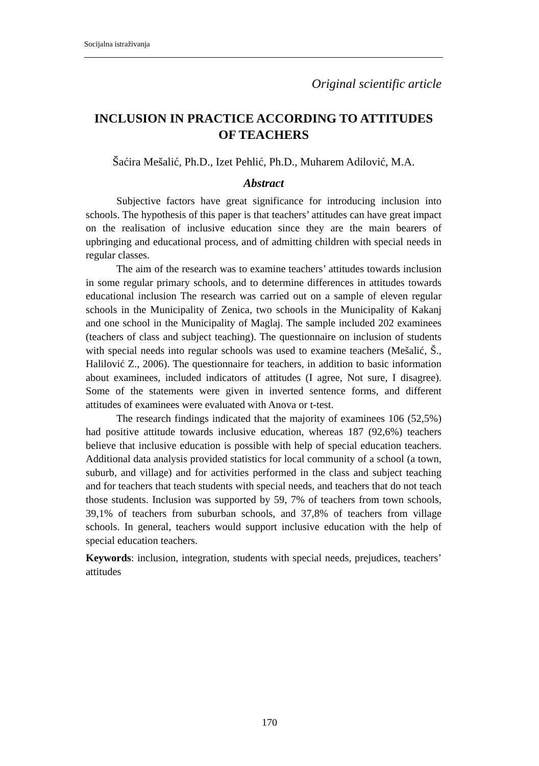Socijalna istraživanja
Original scientific article
INCLUSION IN PRACTICE ACCORDING TO ATTITUDES OF TEACHERS
Šaćira Mešalić, Ph.D., Izet Pehlić, Ph.D., Muharem Adilović, M.A.
Abstract
Subjective factors have great significance for introducing inclusion into schools. The hypothesis of this paper is that teachers’ attitudes can have great impact on the realisation of inclusive education since they are the main bearers of upbringing and educational process, and of admitting children with special needs in regular classes.
The aim of the research was to examine teachers’ attitudes towards inclusion in some regular primary schools, and to determine differences in attitudes towards educational inclusion The research was carried out on a sample of eleven regular schools in the Municipality of Zenica, two schools in the Municipality of Kakanj and one school in the Municipality of Maglaj. The sample included 202 examinees (teachers of class and subject teaching). The questionnaire on inclusion of students with special needs into regular schools was used to examine teachers (Mešalić, Š., Halilović Z., 2006). The questionnaire for teachers, in addition to basic information about examinees, included indicators of attitudes (I agree, Not sure, I disagree). Some of the statements were given in inverted sentence forms, and different attitudes of examinees were evaluated with Anova or t-test.
The research findings indicated that the majority of examinees 106 (52,5%) had positive attitude towards inclusive education, whereas 187 (92,6%) teachers believe that inclusive education is possible with help of special education teachers. Additional data analysis provided statistics for local community of a school (a town, suburb, and village) and for activities performed in the class and subject teaching and for teachers that teach students with special needs, and teachers that do not teach those students. Inclusion was supported by 59, 7% of teachers from town schools, 39,1% of teachers from suburban schools, and 37,8% of teachers from village schools. In general, teachers would support inclusive education with the help of special education teachers.
Keywords: inclusion, integration, students with special needs, prejudices, teachers’ attitudes
170